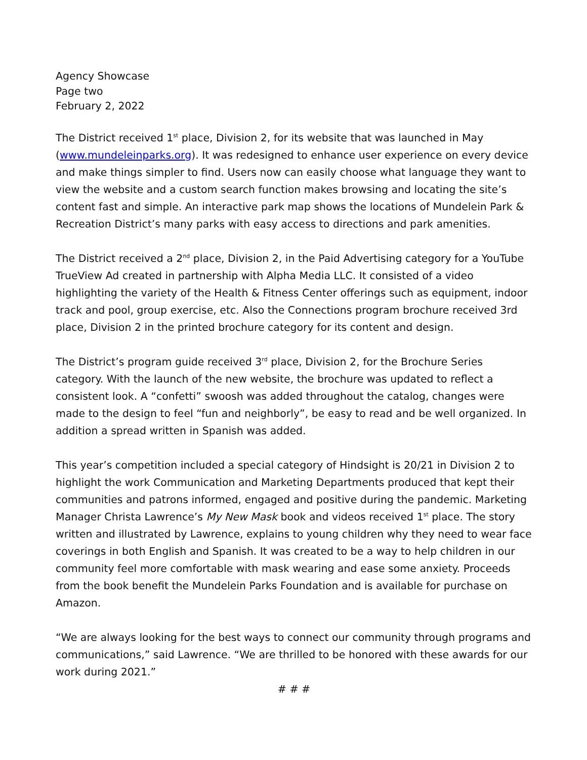Agency Showcase
Page two
February 2, 2022
The District received 1<sup>st</sup> place, Division 2, for its website that was launched in May (www.mundeleinparks.org). It was redesigned to enhance user experience on every device and make things simpler to find. Users now can easily choose what language they want to view the website and a custom search function makes browsing and locating the site’s content fast and simple. An interactive park map shows the locations of Mundelein Park & Recreation District’s many parks with easy access to directions and park amenities.
The District received a 2<sup>nd</sup> place, Division 2, in the Paid Advertising category for a YouTube TrueView Ad created in partnership with Alpha Media LLC. It consisted of a video highlighting the variety of the Health & Fitness Center offerings such as equipment, indoor track and pool, group exercise, etc. Also the Connections program brochure received 3rd place, Division 2 in the printed brochure category for its content and design.
The District’s program guide received 3<sup>rd</sup> place, Division 2, for the Brochure Series category. With the launch of the new website, the brochure was updated to reflect a consistent look. A “confetti” swoosh was added throughout the catalog, changes were made to the design to feel “fun and neighborly”, be easy to read and be well organized. In addition a spread written in Spanish was added.
This year’s competition included a special category of Hindsight is 20/21 in Division 2 to highlight the work Communication and Marketing Departments produced that kept their communities and patrons informed, engaged and positive during the pandemic. Marketing Manager Christa Lawrence’s My New Mask book and videos received 1<sup>st</sup> place. The story written and illustrated by Lawrence, explains to young children why they need to wear face coverings in both English and Spanish. It was created to be a way to help children in our community feel more comfortable with mask wearing and ease some anxiety. Proceeds from the book benefit the Mundelein Parks Foundation and is available for purchase on Amazon.
“We are always looking for the best ways to connect our community through programs and communications,” said Lawrence. “We are thrilled to be honored with these awards for our work during 2021.”
# # #